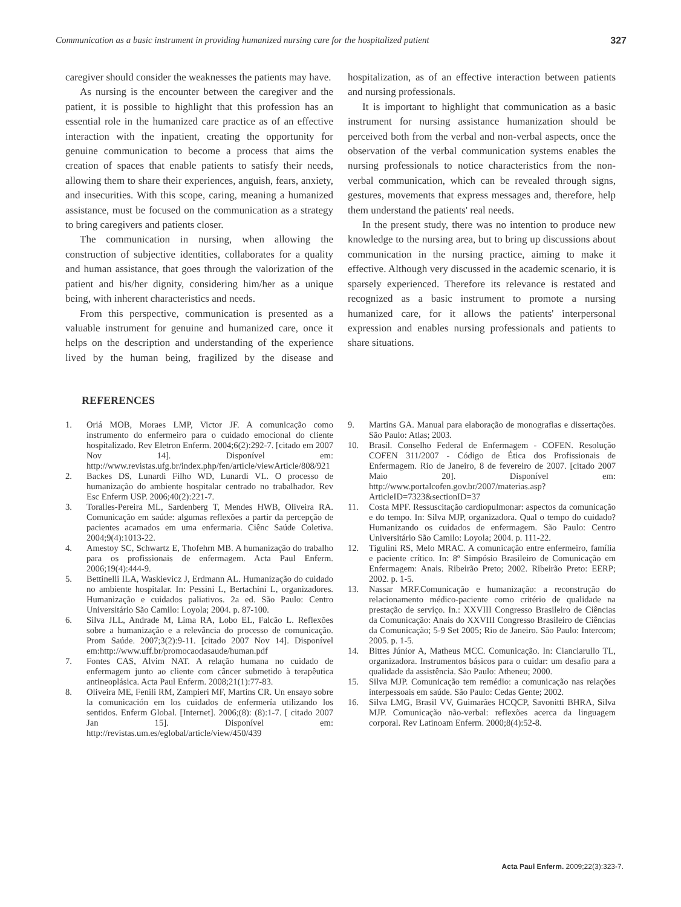Communication as a basic instrument in providing humanized nursing care for the hospitalized patient 327
caregiver should consider the weaknesses the patients may have.
As nursing is the encounter between the caregiver and the patient, it is possible to highlight that this profession has an essential role in the humanized care practice as of an effective interaction with the inpatient, creating the opportunity for genuine communication to become a process that aims the creation of spaces that enable patients to satisfy their needs, allowing them to share their experiences, anguish, fears, anxiety, and insecurities. With this scope, caring, meaning a humanized assistance, must be focused on the communication as a strategy to bring caregivers and patients closer.
The communication in nursing, when allowing the construction of subjective identities, collaborates for a quality and human assistance, that goes through the valorization of the patient and his/her dignity, considering him/her as a unique being, with inherent characteristics and needs.
From this perspective, communication is presented as a valuable instrument for genuine and humanized care, once it helps on the description and understanding of the experience lived by the human being, fragilized by the disease and hospitalization, as of an effective interaction between patients and nursing professionals.
It is important to highlight that communication as a basic instrument for nursing assistance humanization should be perceived both from the verbal and non-verbal aspects, once the observation of the verbal communication systems enables the nursing professionals to notice characteristics from the non-verbal communication, which can be revealed through signs, gestures, movements that express messages and, therefore, help them understand the patients' real needs.
In the present study, there was no intention to produce new knowledge to the nursing area, but to bring up discussions about communication in the nursing practice, aiming to make it effective. Although very discussed in the academic scenario, it is sparsely experienced. Therefore its relevance is restated and recognized as a basic instrument to promote a nursing humanized care, for it allows the patients' interpersonal expression and enables nursing professionals and patients to share situations.
REFERENCES
1. Oriá MOB, Moraes LMP, Victor JF. A comunicação como instrumento do enfermeiro para o cuidado emocional do cliente hospitalizado. Rev Eletron Enferm. 2004;6(2):292-7. [citado em 2007 Nov 14]. Disponível em: http://www.revistas.ufg.br/index.php/fen/article/viewArticle/808/921
2. Backes DS, Lunardi Filho WD, Lunardi VL. O processo de humanização do ambiente hospitalar centrado no trabalhador. Rev Esc Enferm USP. 2006;40(2):221-7.
3. Toralles-Pereira ML, Sardenberg T, Mendes HWB, Oliveira RA. Comunicação em saúde: algumas reflexões a partir da percepção de pacientes acamados em uma enfermaria. Ciênc Saúde Coletiva. 2004;9(4):1013-22.
4. Amestoy SC, Schwartz E, Thofehrn MB. A humanização do trabalho para os profissionais de enfermagem. Acta Paul Enferm. 2006;19(4):444-9.
5. Bettinelli ILA, Waskievicz J, Erdmann AL. Humanização do cuidado no ambiente hospitalar. In: Pessini L, Bertachini L, organizadores. Humanização e cuidados paliativos. 2a ed. São Paulo: Centro Universitário São Camilo: Loyola; 2004. p. 87-100.
6. Silva JLL, Andrade M, Lima RA, Lobo EL, Falcão L. Reflexões sobre a humanização e a relevância do processo de comunicação. Prom Saúde. 2007;3(2):9-11. [citado 2007 Nov 14]. Disponível em:http://www.uff.br/promocaodasaude/human.pdf
7. Fontes CAS, Alvim NAT. A relação humana no cuidado de enfermagem junto ao cliente com câncer submetido à terapêutica antineoplásica. Acta Paul Enferm. 2008;21(1):77-83.
8. Oliveira ME, Fenili RM, Zampieri MF, Martins CR. Un ensayo sobre la comunicación em los cuidados de enfermería utilizando los sentidos. Enferm Global. [Internet]. 2006;(8): (8):1-7. [ citado 2007 Jan 15]. Disponível em: http://revistas.um.es/eglobal/article/view/450/439
9. Martins GA. Manual para elaboração de monografias e dissertações. São Paulo: Atlas; 2003.
10. Brasil. Conselho Federal de Enfermagem - COFEN. Resolução COFEN 311/2007 - Código de Ética dos Profissionais de Enfermagem. Rio de Janeiro, 8 de fevereiro de 2007. [citado 2007 Maio 20]. Disponível em: http://www.portalcofen.gov.br/2007/materias.asp?ArticleID=7323&sectionID=37
11. Costa MPF. Ressuscitação cardiopulmonar: aspectos da comunicação e do tempo. In: Silva MJP, organizadora. Qual o tempo do cuidado? Humanizando os cuidados de enfermagem. São Paulo: Centro Universitário São Camilo: Loyola; 2004. p. 111-22.
12. Tigulini RS, Melo MRAC. A comunicação entre enfermeiro, família e paciente crítico. In: 8º Simpósio Brasileiro de Comunicação em Enfermagem: Anais. Ribeirão Preto; 2002. Ribeirão Preto: EERP; 2002. p. 1-5.
13. Nassar MRF.Comunicação e humanização: a reconstrução do relacionamento médico-paciente como critério de qualidade na prestação de serviço. In.: XXVIII Congresso Brasileiro de Ciências da Comunicação: Anais do XXVIII Congresso Brasileiro de Ciências da Comunicação; 5-9 Set 2005; Rio de Janeiro. São Paulo: Intercom; 2005. p. 1-5.
14. Bittes Júnior A, Matheus MCC. Comunicação. In: Cianciarullo TL, organizadora. Instrumentos básicos para o cuidar: um desafio para a qualidade da assistência. São Paulo: Atheneu; 2000.
15. Silva MJP. Comunicação tem remédio: a comunicação nas relações interpessoais em saúde. São Paulo: Cedas Gente; 2002.
16. Silva LMG, Brasil VV, Guimarães HCQCP, Savonitti BHRA, Silva MJP. Comunicação não-verbal: reflexões acerca da linguagem corporal. Rev Latinoam Enferm. 2000;8(4):52-8.
Acta Paul Enferm. 2009;22(3):323-7.